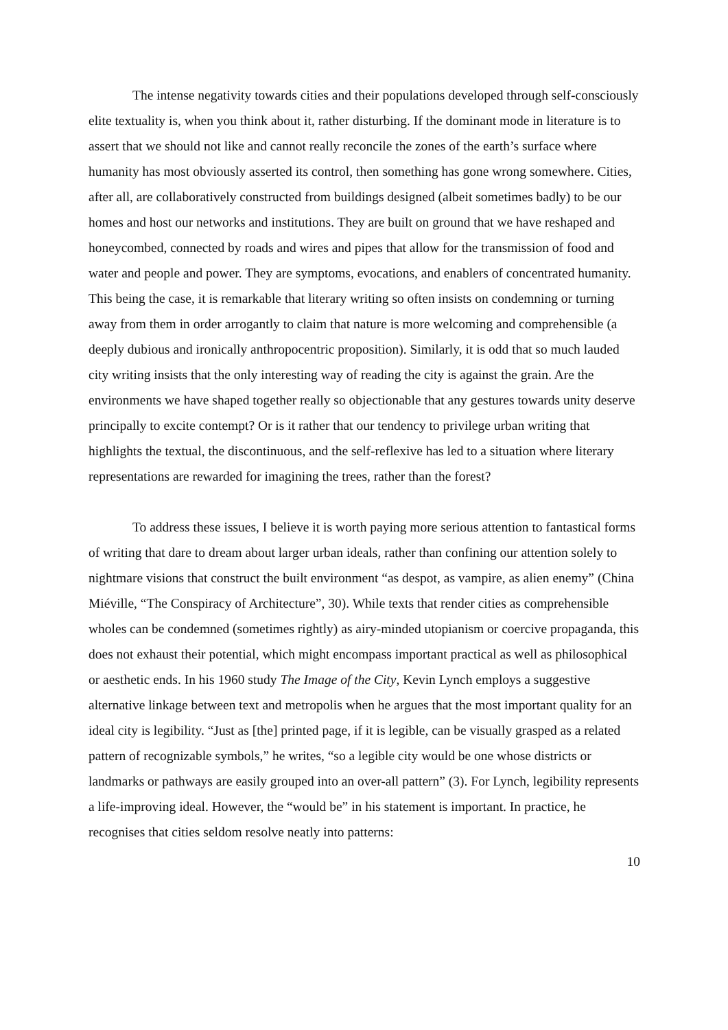The intense negativity towards cities and their populations developed through self-consciously elite textuality is, when you think about it, rather disturbing. If the dominant mode in literature is to assert that we should not like and cannot really reconcile the zones of the earth’s surface where humanity has most obviously asserted its control, then something has gone wrong somewhere. Cities, after all, are collaboratively constructed from buildings designed (albeit sometimes badly) to be our homes and host our networks and institutions. They are built on ground that we have reshaped and honeycombed, connected by roads and wires and pipes that allow for the transmission of food and water and people and power. They are symptoms, evocations, and enablers of concentrated humanity. This being the case, it is remarkable that literary writing so often insists on condemning or turning away from them in order arrogantly to claim that nature is more welcoming and comprehensible (a deeply dubious and ironically anthropocentric proposition). Similarly, it is odd that so much lauded city writing insists that the only interesting way of reading the city is against the grain. Are the environments we have shaped together really so objectionable that any gestures towards unity deserve principally to excite contempt? Or is it rather that our tendency to privilege urban writing that highlights the textual, the discontinuous, and the self-reflexive has led to a situation where literary representations are rewarded for imagining the trees, rather than the forest?
To address these issues, I believe it is worth paying more serious attention to fantastical forms of writing that dare to dream about larger urban ideals, rather than confining our attention solely to nightmare visions that construct the built environment “as despot, as vampire, as alien enemy” (China Miéville, “The Conspiracy of Architecture”, 30). While texts that render cities as comprehensible wholes can be condemned (sometimes rightly) as airy-minded utopianism or coercive propaganda, this does not exhaust their potential, which might encompass important practical as well as philosophical or aesthetic ends. In his 1960 study The Image of the City, Kevin Lynch employs a suggestive alternative linkage between text and metropolis when he argues that the most important quality for an ideal city is legibility. “Just as [the] printed page, if it is legible, can be visually grasped as a related pattern of recognizable symbols,” he writes, “so a legible city would be one whose districts or landmarks or pathways are easily grouped into an over-all pattern” (3). For Lynch, legibility represents a life-improving ideal. However, the “would be” in his statement is important. In practice, he recognises that cities seldom resolve neatly into patterns:
10